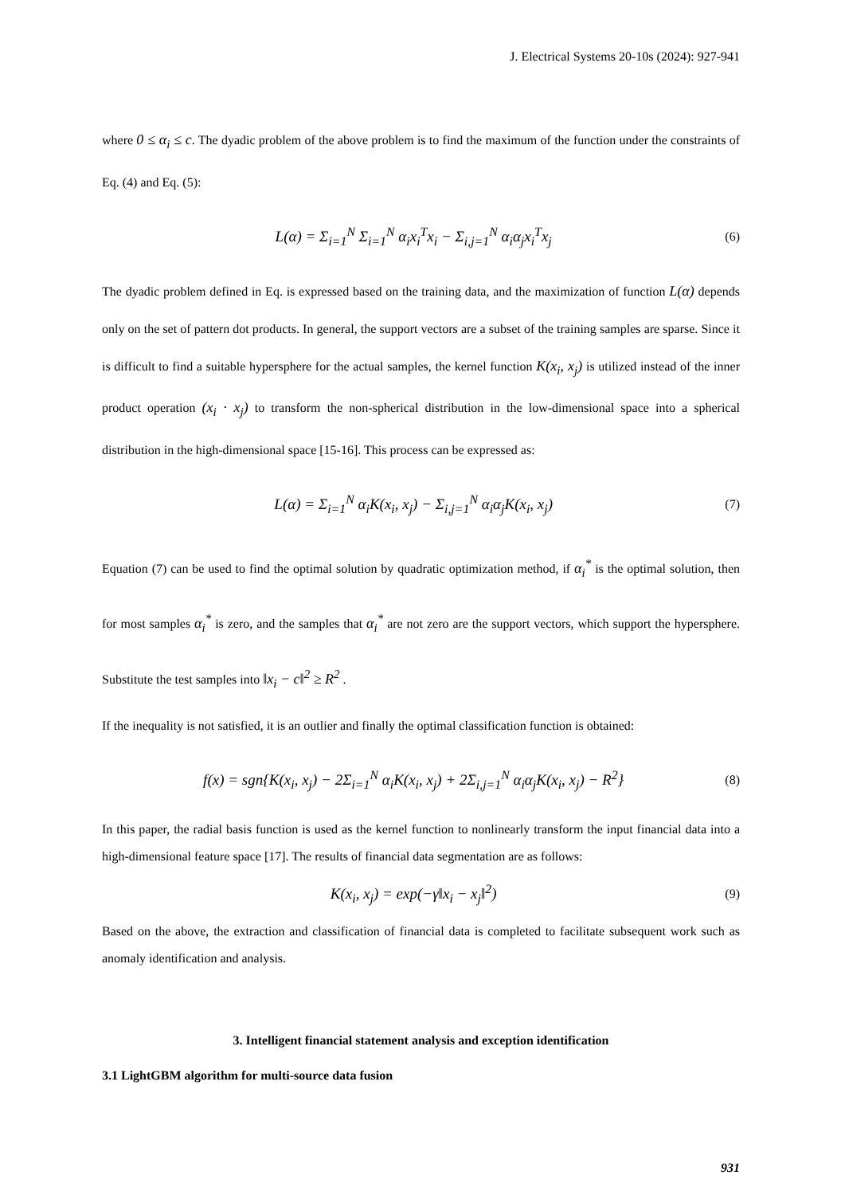J. Electrical Systems 20-10s (2024): 927-941
where 0 ≤ α<sub>i</sub> ≤ c. The dyadic problem of the above problem is to find the maximum of the function under the constraints of Eq. (4) and Eq. (5):
L(α) = Σ<sub>i=1</sub><sup>N</sup> Σ<sub>i=1</sub><sup>N</sup> α<sub>i</sub>x<sub>i</sub><sup>T</sup>x<sub>i</sub> − Σ<sub>i,j=1</sub><sup>N</sup> α<sub>i</sub>α<sub>j</sub>x<sub>i</sub><sup>T</sup>x<sub>j</sub> (6)
The dyadic problem defined in Eq. is expressed based on the training data, and the maximization of function L(α) depends only on the set of pattern dot products. In general, the support vectors are a subset of the training samples are sparse. Since it is difficult to find a suitable hypersphere for the actual samples, the kernel function K(x<sub>i</sub>, x<sub>j</sub>) is utilized instead of the inner product operation (x<sub>i</sub> · x<sub>j</sub>) to transform the non-spherical distribution in the low-dimensional space into a spherical distribution in the high-dimensional space [15-16]. This process can be expressed as:
L(α) = Σ<sub>i=1</sub><sup>N</sup> α<sub>i</sub>K(x<sub>i</sub>, x<sub>j</sub>) − Σ<sub>i,j=1</sub><sup>N</sup> α<sub>i</sub>α<sub>j</sub>K(x<sub>i</sub>, x<sub>j</sub>) (7)
Equation (7) can be used to find the optimal solution by quadratic optimization method, if α<sub>i</sub><sup>*</sup> is the optimal solution, then for most samples α<sub>i</sub><sup>*</sup> is zero, and the samples that α<sub>i</sub><sup>*</sup> are not zero are the support vectors, which support the hypersphere. Substitute the test samples into ‖x<sub>i</sub> − c‖<sup>2</sup> ≥ R<sup>2</sup> .
If the inequality is not satisfied, it is an outlier and finally the optimal classification function is obtained:
f(x) = sgn{K(x<sub>i</sub>, x<sub>j</sub>) − 2Σ<sub>i=1</sub><sup>N</sup> α<sub>i</sub>K(x<sub>i</sub>, x<sub>j</sub>) + 2Σ<sub>i,j=1</sub><sup>N</sup> α<sub>i</sub>α<sub>j</sub>K(x<sub>i</sub>, x<sub>j</sub>) − R<sup>2</sup>} (8)
In this paper, the radial basis function is used as the kernel function to nonlinearly transform the input financial data into a high-dimensional feature space [17]. The results of financial data segmentation are as follows:
K(x<sub>i</sub>, x<sub>j</sub>) = exp(−γ‖x<sub>i</sub> − x<sub>j</sub>‖<sup>2</sup>) (9)
Based on the above, the extraction and classification of financial data is completed to facilitate subsequent work such as anomaly identification and analysis.
3. Intelligent financial statement analysis and exception identification
3.1 LightGBM algorithm for multi-source data fusion
931